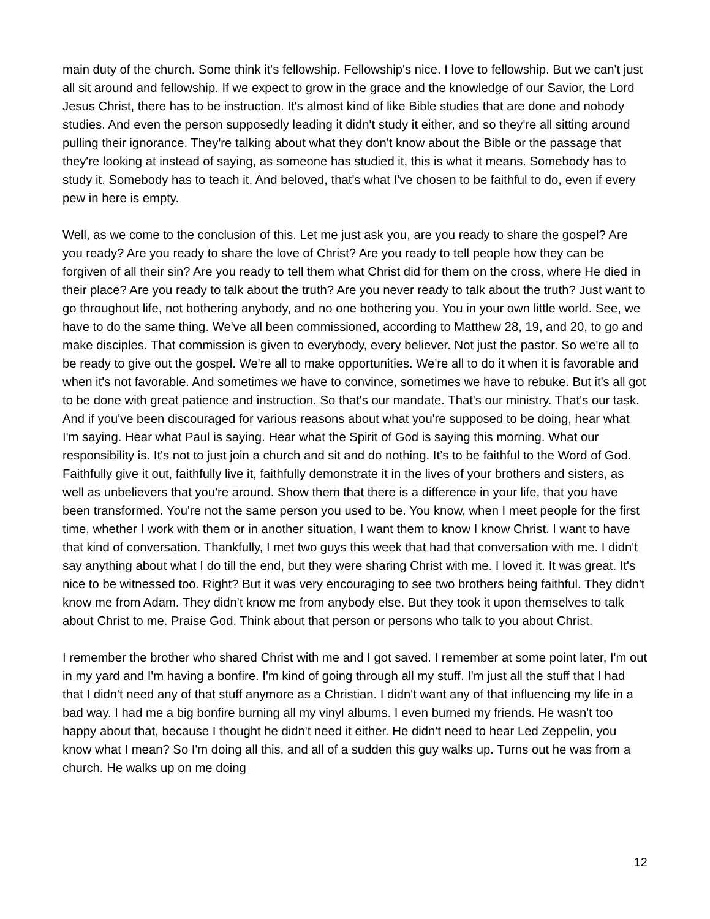main duty of the church. Some think it's fellowship. Fellowship's nice. I love to fellowship. But we can't just all sit around and fellowship. If we expect to grow in the grace and the knowledge of our Savior, the Lord Jesus Christ, there has to be instruction. It's almost kind of like Bible studies that are done and nobody studies. And even the person supposedly leading it didn't study it either, and so they're all sitting around pulling their ignorance. They're talking about what they don't know about the Bible or the passage that they're looking at instead of saying, as someone has studied it, this is what it means. Somebody has to study it. Somebody has to teach it. And beloved, that's what I've chosen to be faithful to do, even if every pew in here is empty.
Well, as we come to the conclusion of this. Let me just ask you, are you ready to share the gospel? Are you ready? Are you ready to share the love of Christ? Are you ready to tell people how they can be forgiven of all their sin? Are you ready to tell them what Christ did for them on the cross, where He died in their place? Are you ready to talk about the truth? Are you never ready to talk about the truth? Just want to go throughout life, not bothering anybody, and no one bothering you. You in your own little world. See, we have to do the same thing. We've all been commissioned, according to Matthew 28, 19, and 20, to go and make disciples. That commission is given to everybody, every believer. Not just the pastor. So we're all to be ready to give out the gospel. We're all to make opportunities. We're all to do it when it is favorable and when it's not favorable. And sometimes we have to convince, sometimes we have to rebuke. But it's all got to be done with great patience and instruction. So that's our mandate. That's our ministry. That's our task. And if you've been discouraged for various reasons about what you're supposed to be doing, hear what I'm saying. Hear what Paul is saying. Hear what the Spirit of God is saying this morning. What our responsibility is. It's not to just join a church and sit and do nothing. It’s to be faithful to the Word of God. Faithfully give it out, faithfully live it, faithfully demonstrate it in the lives of your brothers and sisters, as well as unbelievers that you're around. Show them that there is a difference in your life, that you have been transformed. You're not the same person you used to be. You know, when I meet people for the first time, whether I work with them or in another situation, I want them to know I know Christ. I want to have that kind of conversation. Thankfully, I met two guys this week that had that conversation with me. I didn't say anything about what I do till the end, but they were sharing Christ with me. I loved it. It was great. It's nice to be witnessed too. Right? But it was very encouraging to see two brothers being faithful. They didn't know me from Adam. They didn't know me from anybody else. But they took it upon themselves to talk about Christ to me. Praise God. Think about that person or persons who talk to you about Christ.
I remember the brother who shared Christ with me and I got saved. I remember at some point later, I'm out in my yard and I'm having a bonfire. I'm kind of going through all my stuff. I'm just all the stuff that I had that I didn't need any of that stuff anymore as a Christian. I didn't want any of that influencing my life in a bad way. I had me a big bonfire burning all my vinyl albums. I even burned my friends. He wasn't too happy about that, because I thought he didn't need it either. He didn't need to hear Led Zeppelin, you know what I mean? So I'm doing all this, and all of a sudden this guy walks up. Turns out he was from a church. He walks up on me doing
12